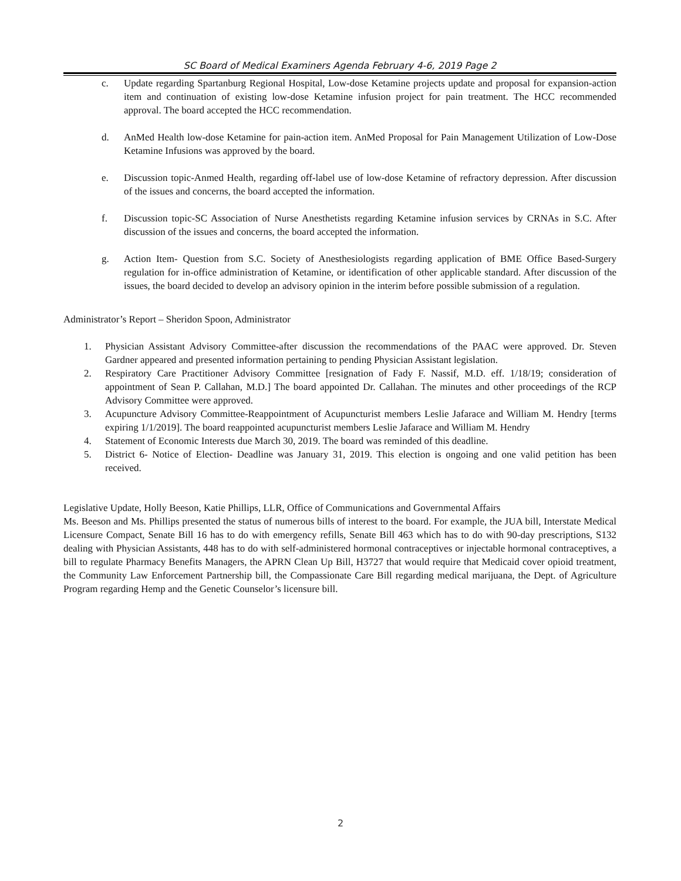SC Board of Medical Examiners Agenda February 4-6, 2019 Page 2
c. Update regarding Spartanburg Regional Hospital, Low-dose Ketamine projects update and proposal for expansion-action item and continuation of existing low-dose Ketamine infusion project for pain treatment. The HCC recommended approval. The board accepted the HCC recommendation.
d. AnMed Health low-dose Ketamine for pain-action item. AnMed Proposal for Pain Management Utilization of Low-Dose Ketamine Infusions was approved by the board.
e. Discussion topic-Anmed Health, regarding off-label use of low-dose Ketamine of refractory depression. After discussion of the issues and concerns, the board accepted the information.
f. Discussion topic-SC Association of Nurse Anesthetists regarding Ketamine infusion services by CRNAs in S.C. After discussion of the issues and concerns, the board accepted the information.
g. Action Item- Question from S.C. Society of Anesthesiologists regarding application of BME Office Based-Surgery regulation for in-office administration of Ketamine, or identification of other applicable standard. After discussion of the issues, the board decided to develop an advisory opinion in the interim before possible submission of a regulation.
Administrator’s Report – Sheridon Spoon, Administrator
1. Physician Assistant Advisory Committee-after discussion the recommendations of the PAAC were approved. Dr. Steven Gardner appeared and presented information pertaining to pending Physician Assistant legislation.
2. Respiratory Care Practitioner Advisory Committee [resignation of Fady F. Nassif, M.D. eff. 1/18/19; consideration of appointment of Sean P. Callahan, M.D.] The board appointed Dr. Callahan. The minutes and other proceedings of the RCP Advisory Committee were approved.
3. Acupuncture Advisory Committee-Reappointment of Acupuncturist members Leslie Jafarace and William M. Hendry [terms expiring 1/1/2019]. The board reappointed acupuncturist members Leslie Jafarace and William M. Hendry
4. Statement of Economic Interests due March 30, 2019. The board was reminded of this deadline.
5. District 6- Notice of Election- Deadline was January 31, 2019. This election is ongoing and one valid petition has been received.
Legislative Update, Holly Beeson, Katie Phillips, LLR, Office of Communications and Governmental Affairs
Ms. Beeson and Ms. Phillips presented the status of numerous bills of interest to the board. For example, the JUA bill, Interstate Medical Licensure Compact, Senate Bill 16 has to do with emergency refills, Senate Bill 463 which has to do with 90-day prescriptions, S132 dealing with Physician Assistants, 448 has to do with self-administered hormonal contraceptives or injectable hormonal contraceptives, a bill to regulate Pharmacy Benefits Managers, the APRN Clean Up Bill, H3727 that would require that Medicaid cover opioid treatment, the Community Law Enforcement Partnership bill, the Compassionate Care Bill regarding medical marijuana, the Dept. of Agriculture Program regarding Hemp and the Genetic Counselor’s licensure bill.
2